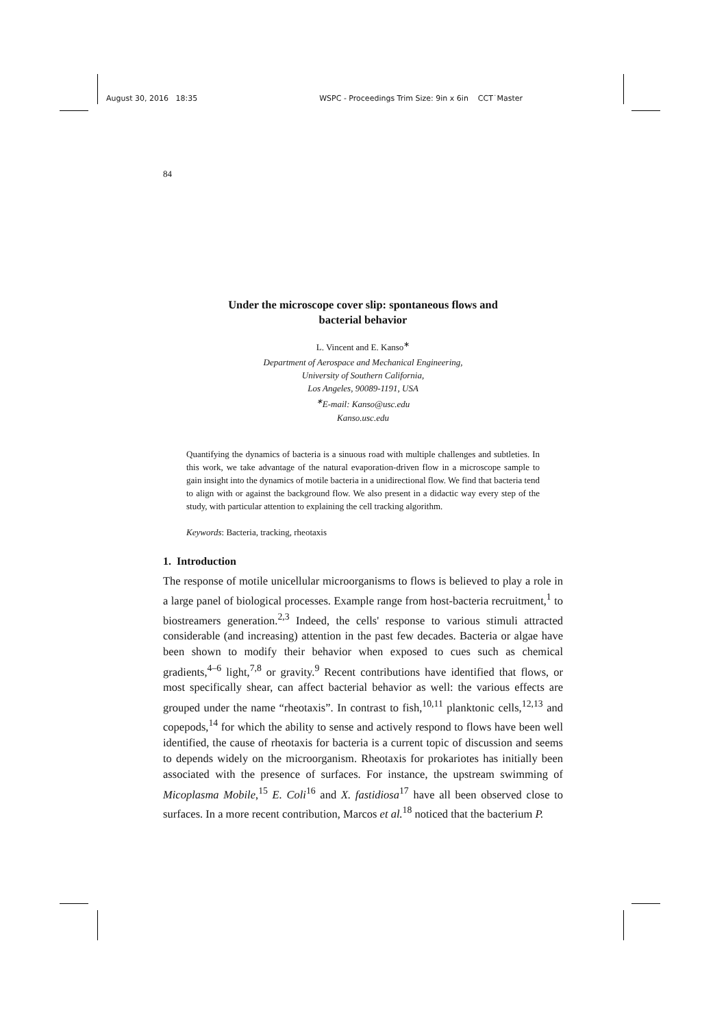August 30, 2016 18:35 WSPC - Proceedings Trim Size: 9in x 6in CCT˙Master
84
Under the microscope cover slip: spontaneous flows and
bacterial behavior
L. Vincent and E. Kanso<sup>∗</sup>
Department of Aerospace and Mechanical Engineering,
University of Southern California,
Los Angeles, 90089-1191, USA
<sup>∗</sup>E-mail: Kanso@usc.edu
Kanso.usc.edu
Quantifying the dynamics of bacteria is a sinuous road with multiple challenges and subtleties. In this work, we take advantage of the natural evaporation-driven flow in a microscope sample to gain insight into the dynamics of motile bacteria in a unidirectional flow. We find that bacteria tend to align with or against the background flow. We also present in a didactic way every step of the study, with particular attention to explaining the cell tracking algorithm.
Keywords: Bacteria, tracking, rheotaxis
1. Introduction
The response of motile unicellular microorganisms to flows is believed to play a role in a large panel of biological processes. Example range from host-bacteria recruitment,<sup>1</sup> to biostreamers generation.<sup>2,3</sup> Indeed, the cells' response to various stimuli attracted considerable (and increasing) attention in the past few decades. Bacteria or algae have been shown to modify their behavior when exposed to cues such as chemical gradients,<sup>4–6</sup> light,<sup>7,8</sup> or gravity.<sup>9</sup> Recent contributions have identified that flows, or most specifically shear, can affect bacterial behavior as well: the various effects are grouped under the name “rheotaxis”. In contrast to fish,<sup>10,11</sup> planktonic cells,<sup>12,13</sup> and copepods,<sup>14</sup> for which the ability to sense and actively respond to flows have been well identified, the cause of rheotaxis for bacteria is a current topic of discussion and seems to depends widely on the microorganism. Rheotaxis for prokariotes has initially been associated with the presence of surfaces. For instance, the upstream swimming of Micoplasma Mobile,<sup>15</sup> E. Coli<sup>16</sup> and X. fastidiosa<sup>17</sup> have all been observed close to surfaces. In a more recent contribution, Marcos et al.<sup>18</sup> noticed that the bacterium P.